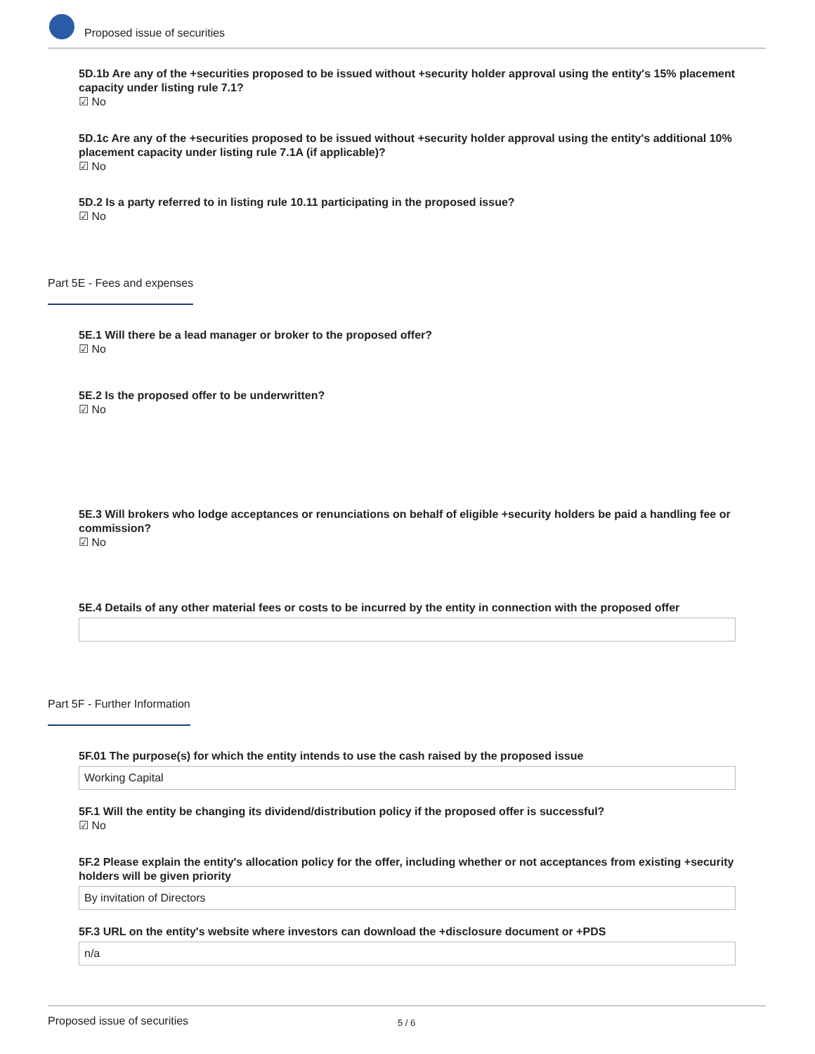Proposed issue of securities
5D.1b Are any of the +securities proposed to be issued without +security holder approval using the entity's 15% placement capacity under listing rule 7.1?
☑ No
5D.1c Are any of the +securities proposed to be issued without +security holder approval using the entity's additional 10% placement capacity under listing rule 7.1A (if applicable)?
☑ No
5D.2 Is a party referred to in listing rule 10.11 participating in the proposed issue?
☑ No
Part 5E - Fees and expenses
5E.1 Will there be a lead manager or broker to the proposed offer?
☑ No
5E.2 Is the proposed offer to be underwritten?
☑ No
5E.3 Will brokers who lodge acceptances or renunciations on behalf of eligible +security holders be paid a handling fee or commission?
☑ No
5E.4 Details of any other material fees or costs to be incurred by the entity in connection with the proposed offer
Part 5F - Further Information
5F.01 The purpose(s) for which the entity intends to use the cash raised by the proposed issue
Working Capital
5F.1 Will the entity be changing its dividend/distribution policy if the proposed offer is successful?
☑ No
5F.2 Please explain the entity's allocation policy for the offer, including whether or not acceptances from existing +security holders will be given priority
By invitation of Directors
5F.3 URL on the entity's website where investors can download the +disclosure document or +PDS
n/a
Proposed issue of securities 5 / 6